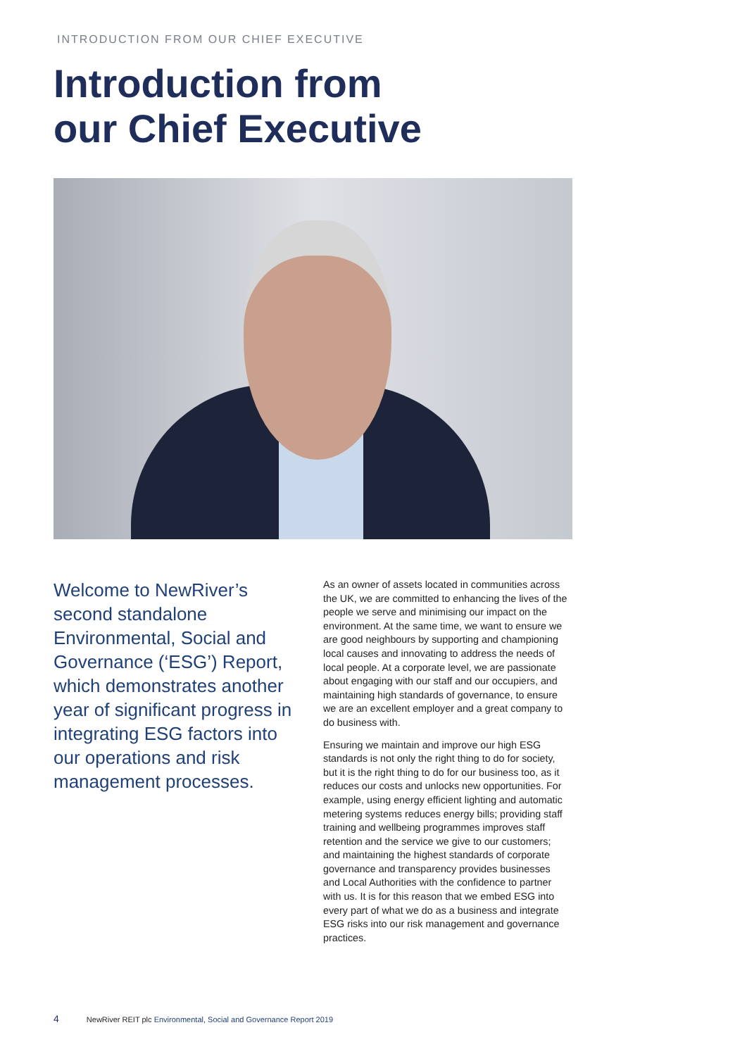INTRODUCTION FROM OUR CHIEF EXECUTIVE
Introduction from
our Chief Executive
Welcome to NewRiver’s second standalone Environmental, Social and Governance (‘ESG’) Report, which demonstrates another year of significant progress in integrating ESG factors into our operations and risk management processes.
As an owner of assets located in communities across the UK, we are committed to enhancing the lives of the people we serve and minimising our impact on the environment. At the same time, we want to ensure we are good neighbours by supporting and championing local causes and innovating to address the needs of local people. At a corporate level, we are passionate about engaging with our staff and our occupiers, and maintaining high standards of governance, to ensure we are an excellent employer and a great company to do business with.
Ensuring we maintain and improve our high ESG standards is not only the right thing to do for society, but it is the right thing to do for our business too, as it reduces our costs and unlocks new opportunities. For example, using energy efficient lighting and automatic metering systems reduces energy bills; providing staff training and wellbeing programmes improves staff retention and the service we give to our customers; and maintaining the highest standards of corporate governance and transparency provides businesses and Local Authorities with the confidence to partner with us. It is for this reason that we embed ESG into every part of what we do as a business and integrate ESG risks into our risk management and governance practices.
4 NewRiver REIT plc Environmental, Social and Governance Report 2019